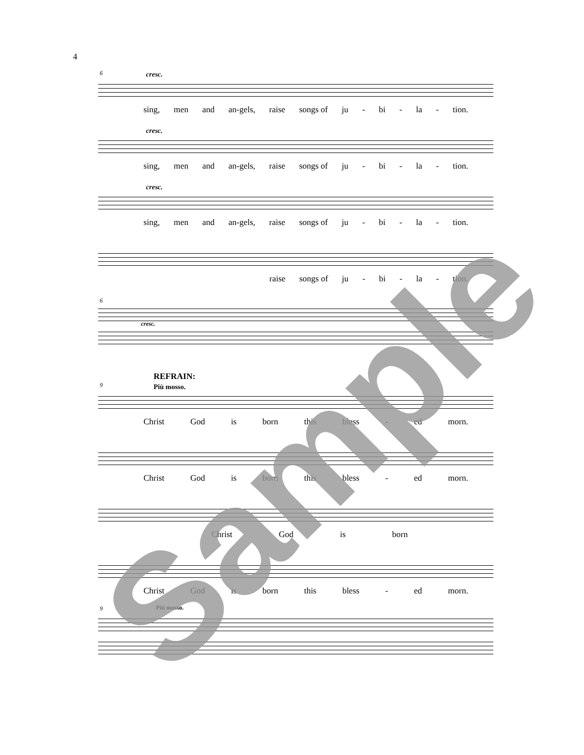4
6 cresc.
sing, men and an-gels, raise songs of ju - bi - la - tion.
cresc.
sing, men and an-gels, raise songs of ju - bi - la - tion.
cresc.
sing, men and an-gels, raise songs of ju - bi - la - tion.
raise songs of ju - bi - la - tion.
6
cresc.
REFRAIN:
Più mosso.
9
Christ God is born this bless - ed morn.
Christ God is born this bless - ed morn.
Christ God is born
Christ God is born this bless - ed morn.
9 Più mosso.
Sample